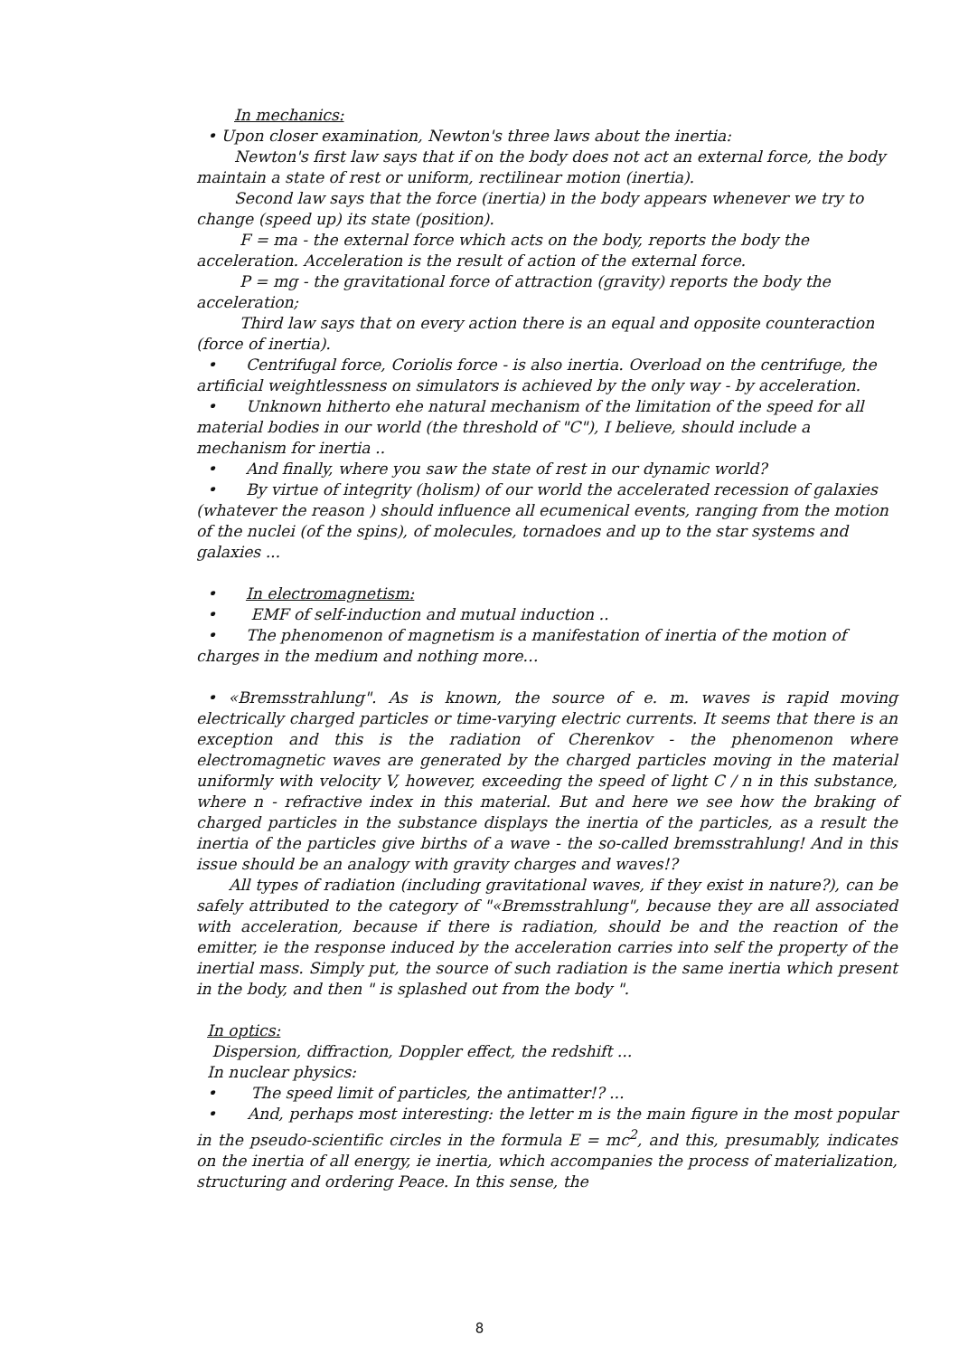In mechanics:
• Upon closer examination, Newton's three laws about the inertia:
Newton's first law says that if on the body does not act an external force, the body maintain a state of rest or uniform, rectilinear motion (inertia).
Second law says that the force (inertia) in the body appears whenever we try to change (speed up) its state (position).
F = ma - the external force which acts on the body, reports the body the acceleration. Acceleration is the result of action of the external force.
P = mg - the gravitational force of attraction (gravity) reports the body the acceleration;
Third law says that on every action there is an equal and opposite counteraction (force of inertia).
• Centrifugal force, Coriolis force - is also inertia. Overload on the centrifuge, the artificial weightlessness on simulators is achieved by the only way - by acceleration.
• Unknown hitherto ehe natural mechanism of the limitation of the speed for all material bodies in our world (the threshold of "C"), I believe, should include a mechanism for inertia ..
• And finally, where you saw the state of rest in our dynamic world?
• By virtue of integrity (holism) of our world the accelerated recession of galaxies (whatever the reason ) should influence all ecumenical events, ranging from the motion of the nuclei (of the spins), of molecules, tornadoes and up to the star systems and galaxies ...
• In electromagnetism:
• EMF of self-induction and mutual induction ..
• The phenomenon of magnetism is a manifestation of inertia of the motion of charges in the medium and nothing more…
• «Bremsstrahlung". As is known, the source of e. m. waves is rapid moving electrically charged particles or time-varying electric currents. It seems that there is an exception and this is the radiation of Cherenkov - the phenomenon where electromagnetic waves are generated by the charged particles moving in the material uniformly with velocity V, however, exceeding the speed of light C / n in this substance, where n - refractive index in this material. But and here we see how the braking of charged particles in the substance displays the inertia of the particles, as a result the inertia of the particles give births of a wave - the so-called bremsstrahlung! And in this issue should be an analogy with gravity charges and waves!?
All types of radiation (including gravitational waves, if they exist in nature?), can be safely attributed to the category of "«Bremsstrahlung", because they are all associated with acceleration, because if there is radiation, should be and the reaction of the emitter, ie the response induced by the acceleration carries into self the property of the inertial mass. Simply put, the source of such radiation is the same inertia which present in the body, and then " is splashed out from the body ".
In optics:
Dispersion, diffraction, Doppler effect, the redshift ...
In nuclear physics:
• The speed limit of particles, the antimatter!? ...
• And, perhaps most interesting: the letter m is the main figure in the most popular in the pseudo-scientific circles in the formula E = mc<sup>2</sup>, and this, presumably, indicates on the inertia of all energy, ie inertia, which accompanies the process of materialization, structuring and ordering Peace. In this sense, the
8